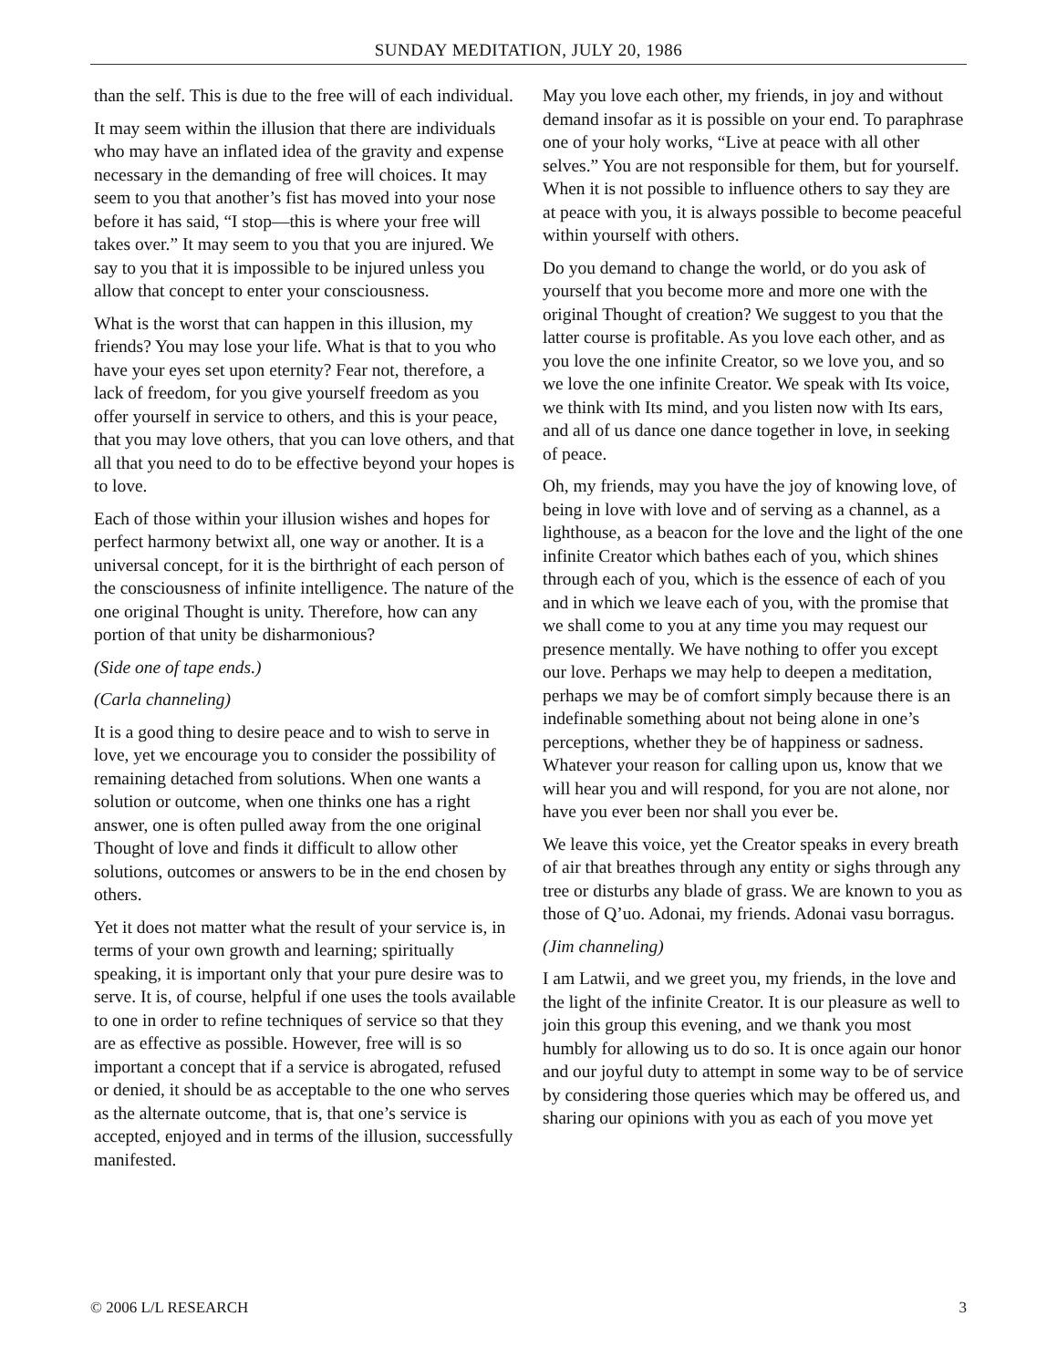SUNDAY MEDITATION, JULY 20, 1986
than the self. This is due to the free will of each individual.
It may seem within the illusion that there are individuals who may have an inflated idea of the gravity and expense necessary in the demanding of free will choices. It may seem to you that another’s fist has moved into your nose before it has said, “I stop—this is where your free will takes over.” It may seem to you that you are injured. We say to you that it is impossible to be injured unless you allow that concept to enter your consciousness.
What is the worst that can happen in this illusion, my friends? You may lose your life. What is that to you who have your eyes set upon eternity? Fear not, therefore, a lack of freedom, for you give yourself freedom as you offer yourself in service to others, and this is your peace, that you may love others, that you can love others, and that all that you need to do to be effective beyond your hopes is to love.
Each of those within your illusion wishes and hopes for perfect harmony betwixt all, one way or another. It is a universal concept, for it is the birthright of each person of the consciousness of infinite intelligence. The nature of the one original Thought is unity. Therefore, how can any portion of that unity be disharmonious?
(Side one of tape ends.)
(Carla channeling)
It is a good thing to desire peace and to wish to serve in love, yet we encourage you to consider the possibility of remaining detached from solutions. When one wants a solution or outcome, when one thinks one has a right answer, one is often pulled away from the one original Thought of love and finds it difficult to allow other solutions, outcomes or answers to be in the end chosen by others.
Yet it does not matter what the result of your service is, in terms of your own growth and learning; spiritually speaking, it is important only that your pure desire was to serve. It is, of course, helpful if one uses the tools available to one in order to refine techniques of service so that they are as effective as possible. However, free will is so important a concept that if a service is abrogated, refused or denied, it should be as acceptable to the one who serves as the alternate outcome, that is, that one’s service is accepted, enjoyed and in terms of the illusion, successfully manifested.
May you love each other, my friends, in joy and without demand insofar as it is possible on your end. To paraphrase one of your holy works, “Live at peace with all other selves.” You are not responsible for them, but for yourself. When it is not possible to influence others to say they are at peace with you, it is always possible to become peaceful within yourself with others.
Do you demand to change the world, or do you ask of yourself that you become more and more one with the original Thought of creation? We suggest to you that the latter course is profitable. As you love each other, and as you love the one infinite Creator, so we love you, and so we love the one infinite Creator. We speak with Its voice, we think with Its mind, and you listen now with Its ears, and all of us dance one dance together in love, in seeking of peace.
Oh, my friends, may you have the joy of knowing love, of being in love with love and of serving as a channel, as a lighthouse, as a beacon for the love and the light of the one infinite Creator which bathes each of you, which shines through each of you, which is the essence of each of you and in which we leave each of you, with the promise that we shall come to you at any time you may request our presence mentally. We have nothing to offer you except our love. Perhaps we may help to deepen a meditation, perhaps we may be of comfort simply because there is an indefinable something about not being alone in one’s perceptions, whether they be of happiness or sadness. Whatever your reason for calling upon us, know that we will hear you and will respond, for you are not alone, nor have you ever been nor shall you ever be.
We leave this voice, yet the Creator speaks in every breath of air that breathes through any entity or sighs through any tree or disturbs any blade of grass. We are known to you as those of Q’uo. Adonai, my friends. Adonai vasu borragus.
(Jim channeling)
I am Latwii, and we greet you, my friends, in the love and the light of the infinite Creator. It is our pleasure as well to join this group this evening, and we thank you most humbly for allowing us to do so. It is once again our honor and our joyful duty to attempt in some way to be of service by considering those queries which may be offered us, and sharing our opinions with you as each of you move yet
© 2006 L/L RESEARCH 3